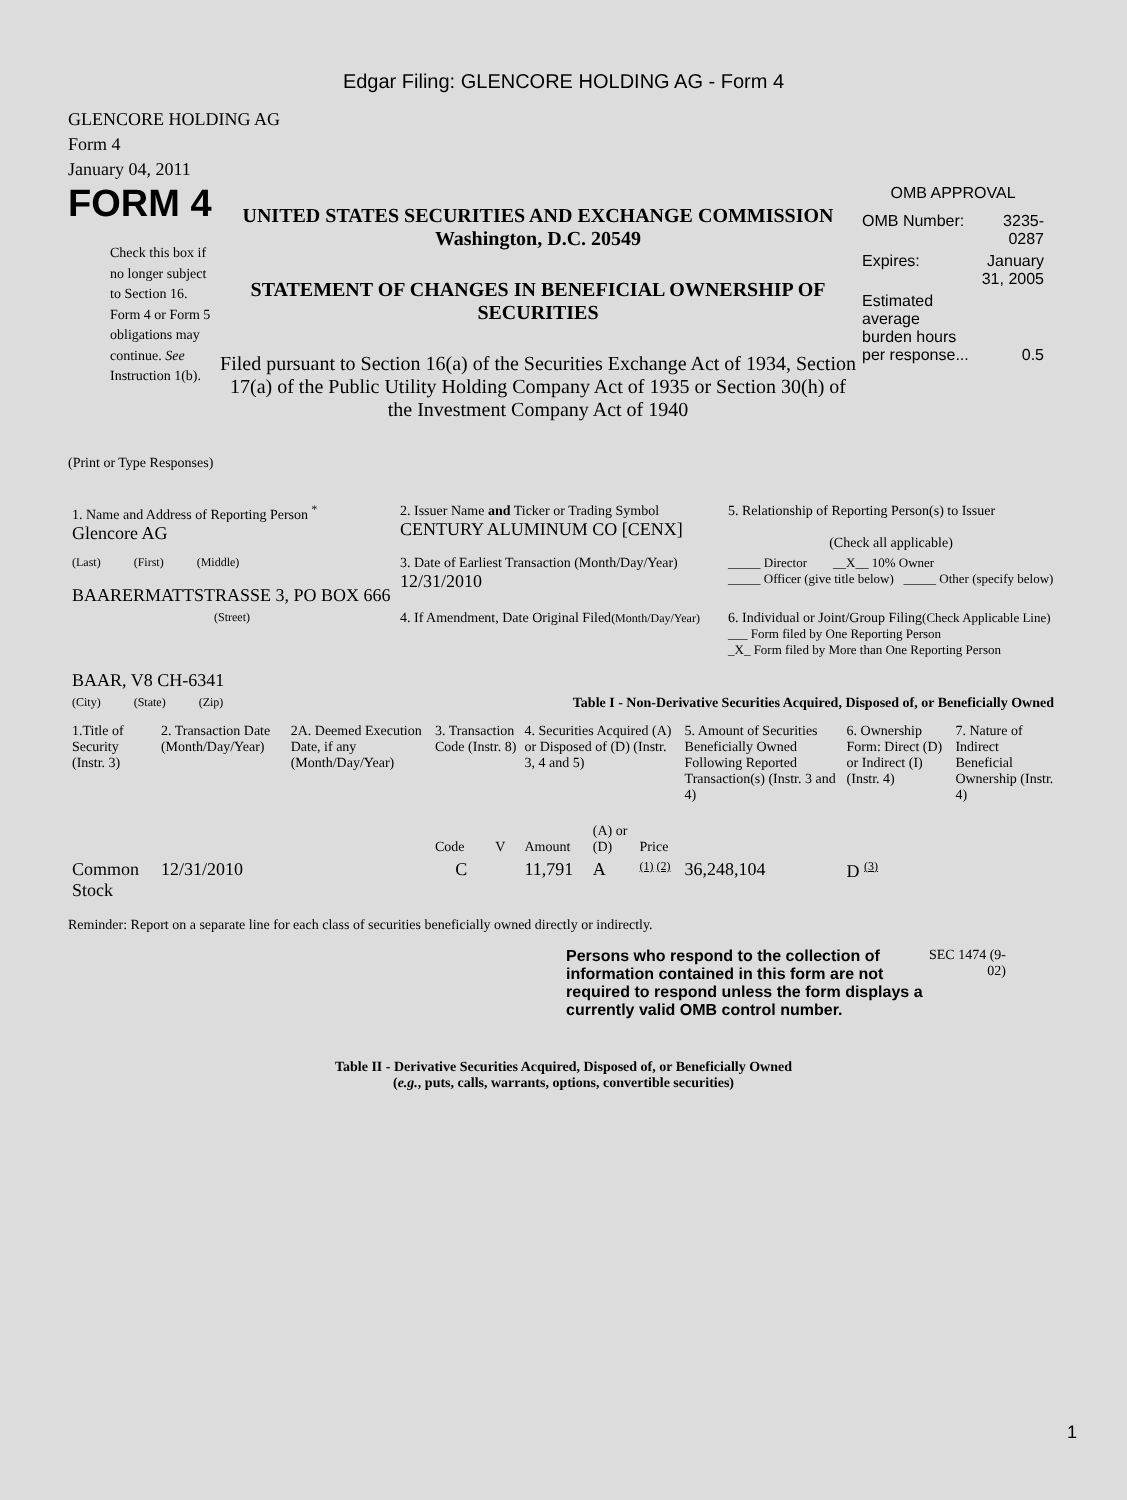Edgar Filing: GLENCORE HOLDING AG - Form 4
GLENCORE HOLDING AG
Form 4
January 04, 2011
FORM 4
Check this box if no longer subject to Section 16. Form 4 or Form 5 obligations may continue. See Instruction 1(b).
UNITED STATES SECURITIES AND EXCHANGE COMMISSION
Washington, D.C. 20549
STATEMENT OF CHANGES IN BENEFICIAL OWNERSHIP OF SECURITIES
Filed pursuant to Section 16(a) of the Securities Exchange Act of 1934, Section 17(a) of the Public Utility Holding Company Act of 1935 or Section 30(h) of the Investment Company Act of 1940
OMB APPROVAL
| OMB Number: | 3235-0287 |
| Expires: | January 31, 2005 |
| Estimated average burden hours per response... | 0.5 |
(Print or Type Responses)
| 1. Name and Address of Reporting Person <sup>*</sup> Glencore AG | 2. Issuer Name and Ticker or Trading Symbol CENTURY ALUMINUM CO [CENX] | 5. Relationship of Reporting Person(s) to Issuer (Check all applicable) |
| (Last) (First) (Middle) BAARERMATTSTRASSE 3, PO BOX 666 | 3. Date of Earliest Transaction (Month/Day/Year) 12/31/2010 | _____ Director __X__ 10% Owner _____ Officer (give title below) _____ Other (specify below) |
| (Street) BAAR, V8 CH-6341 | 4. If Amendment, Date Original Filed (Month/Day/Year) | 6. Individual or Joint/Group Filing (Check Applicable Line) ___ Form filed by One Reporting Person _X_ Form filed by More than One Reporting Person |
| (City) (State) (Zip) | Table I - Non-Derivative Securities Acquired, Disposed of, or Beneficially Owned | |
| 1.Title of Security (Instr. 3) | 2. Transaction Date (Month/Day/Year) | 2A. Deemed Execution Date, if any (Month/Day/Year) | 3. Transaction Code (Instr. 8) | | 4. Securities Acquired (A) or Disposed of (D) (Instr. 3, 4 and 5) | | | 5. Amount of Securities Beneficially Owned Following Reported Transaction(s) (Instr. 3 and 4) | 6. Ownership Form: Direct (D) or Indirect (I) (Instr. 4) | 7. Nature of Indirect Beneficial Ownership (Instr. 4) |
| --- | --- | --- | --- | --- | --- | --- | --- | --- | --- | --- |
| | | | Code | V | Amount | (A) or (D) | Price | | | |
| Common Stock | 12/31/2010 | | C | | 11,791 | A | (1) (2) | 36,248,104 | D <sup>(3)</sup> | |
Reminder: Report on a separate line for each class of securities beneficially owned directly or indirectly.
Persons who respond to the collection of information contained in this form are not required to respond unless the form displays a currently valid OMB control number.
SEC 1474 (9-02)
Table II - Derivative Securities Acquired, Disposed of, or Beneficially Owned
(e.g., puts, calls, warrants, options, convertible securities)
1